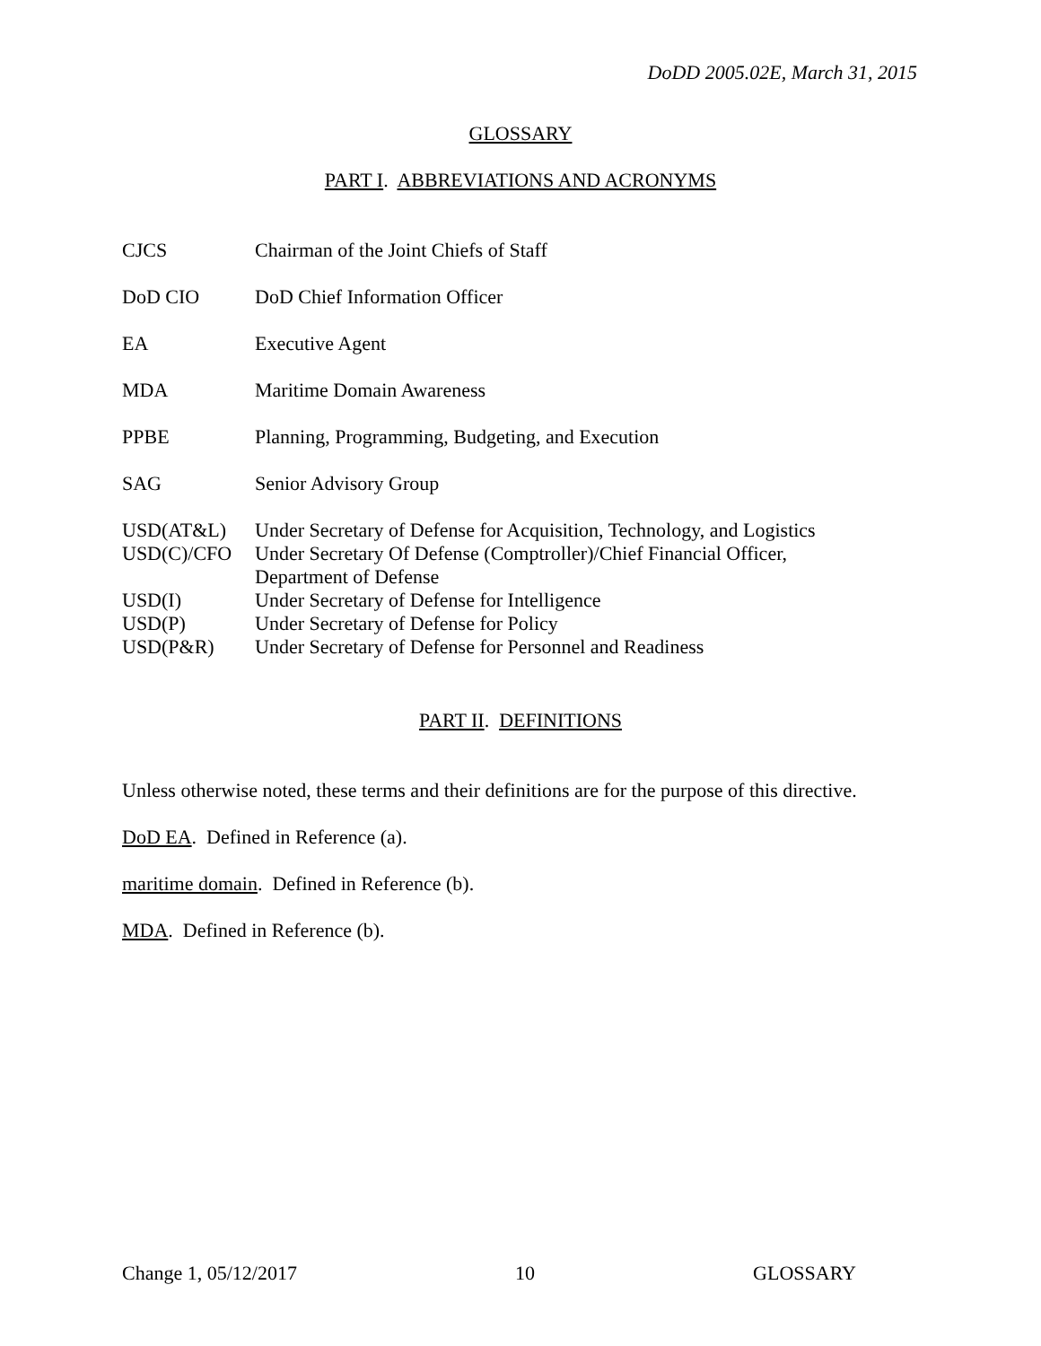DoDD 2005.02E, March 31, 2015
GLOSSARY
PART I. ABBREVIATIONS AND ACRONYMS
| CJCS | Chairman of the Joint Chiefs of Staff |
| DoD CIO | DoD Chief Information Officer |
| EA | Executive Agent |
| MDA | Maritime Domain Awareness |
| PPBE | Planning, Programming, Budgeting, and Execution |
| SAG | Senior Advisory Group |
| USD(AT&L) | Under Secretary of Defense for Acquisition, Technology, and Logistics |
| USD(C)/CFO | Under Secretary Of Defense (Comptroller)/Chief Financial Officer, Department of Defense |
| USD(I) | Under Secretary of Defense for Intelligence |
| USD(P) | Under Secretary of Defense for Policy |
| USD(P&R) | Under Secretary of Defense for Personnel and Readiness |
PART II. DEFINITIONS
Unless otherwise noted, these terms and their definitions are for the purpose of this directive.
DoD EA. Defined in Reference (a).
maritime domain. Defined in Reference (b).
MDA. Defined in Reference (b).
Change 1, 05/12/2017 10 GLOSSARY